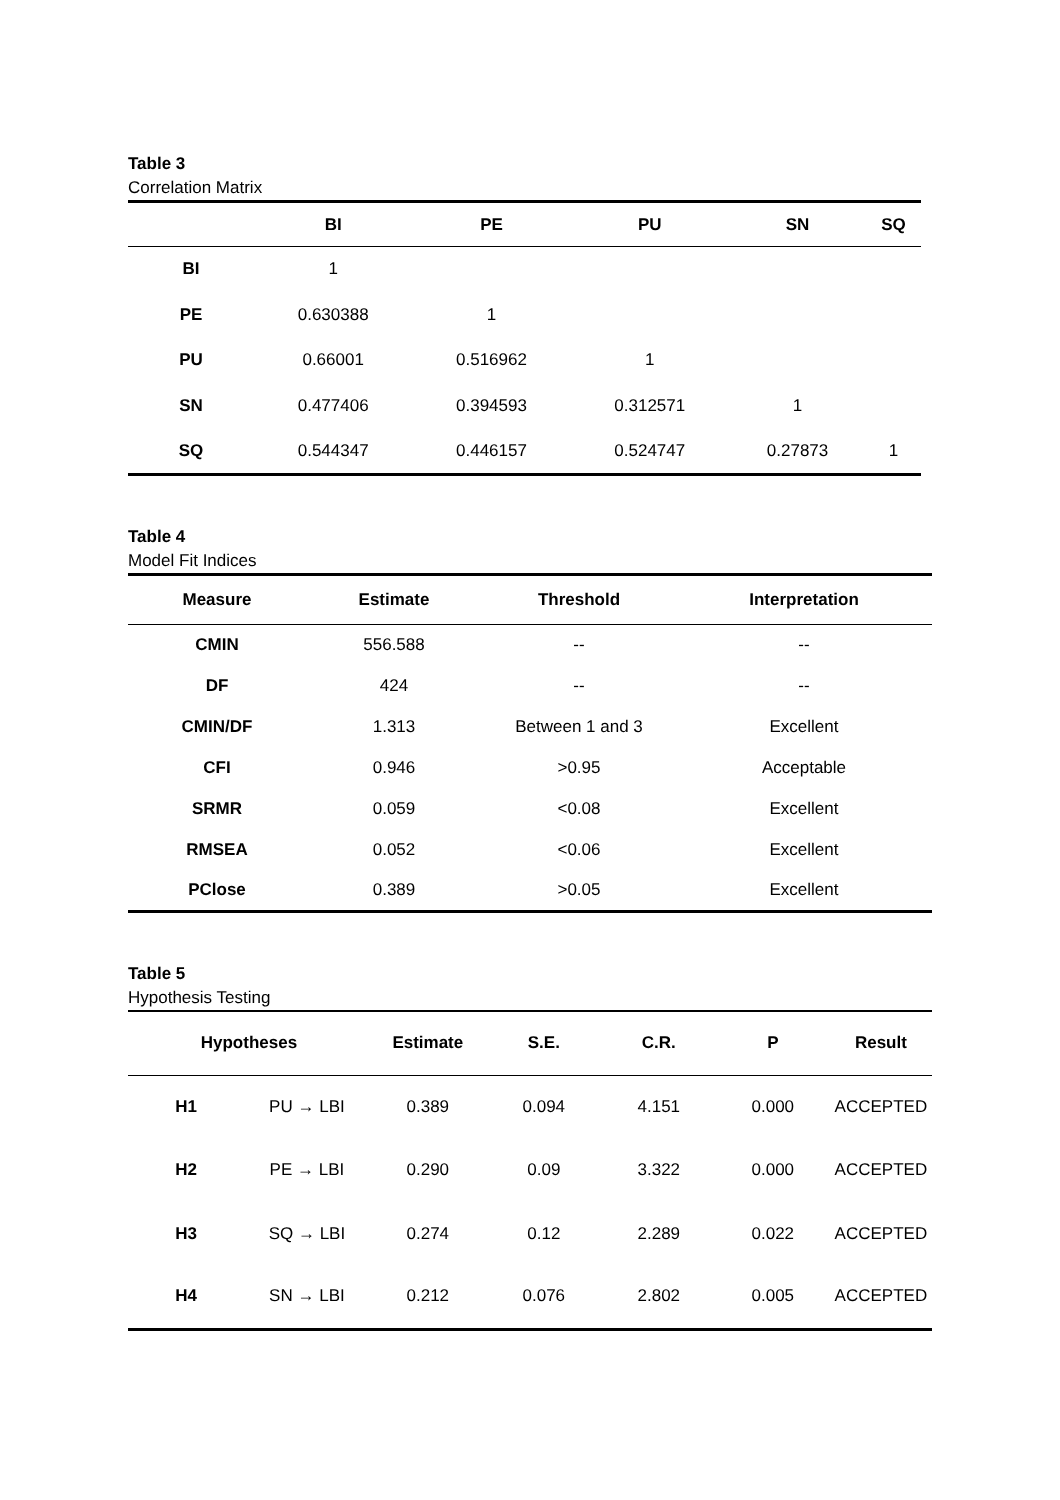Table 3
Correlation Matrix
| | BI | PE | PU | SN | SQ |
| --- | --- | --- | --- | --- | --- |
| BI | 1 | | | | |
| PE | 0.630388 | 1 | | | |
| PU | 0.66001 | 0.516962 | 1 | | |
| SN | 0.477406 | 0.394593 | 0.312571 | 1 | |
| SQ | 0.544347 | 0.446157 | 0.524747 | 0.27873 | 1 |
Table 4
Model Fit Indices
| Measure | Estimate | Threshold | Interpretation |
| --- | --- | --- | --- |
| CMIN | 556.588 | -- | -- |
| DF | 424 | -- | -- |
| CMIN/DF | 1.313 | Between 1 and 3 | Excellent |
| CFI | 0.946 | >0.95 | Acceptable |
| SRMR | 0.059 | <0.08 | Excellent |
| RMSEA | 0.052 | <0.06 | Excellent |
| PClose | 0.389 | >0.05 | Excellent |
Table 5
Hypothesis Testing
| Hypotheses | | Estimate | S.E. | C.R. | P | Result |
| --- | --- | --- | --- | --- | --- | --- |
| H1 | PU → LBI | 0.389 | 0.094 | 4.151 | 0.000 | ACCEPTED |
| H2 | PE → LBI | 0.290 | 0.09 | 3.322 | 0.000 | ACCEPTED |
| H3 | SQ → LBI | 0.274 | 0.12 | 2.289 | 0.022 | ACCEPTED |
| H4 | SN → LBI | 0.212 | 0.076 | 2.802 | 0.005 | ACCEPTED |